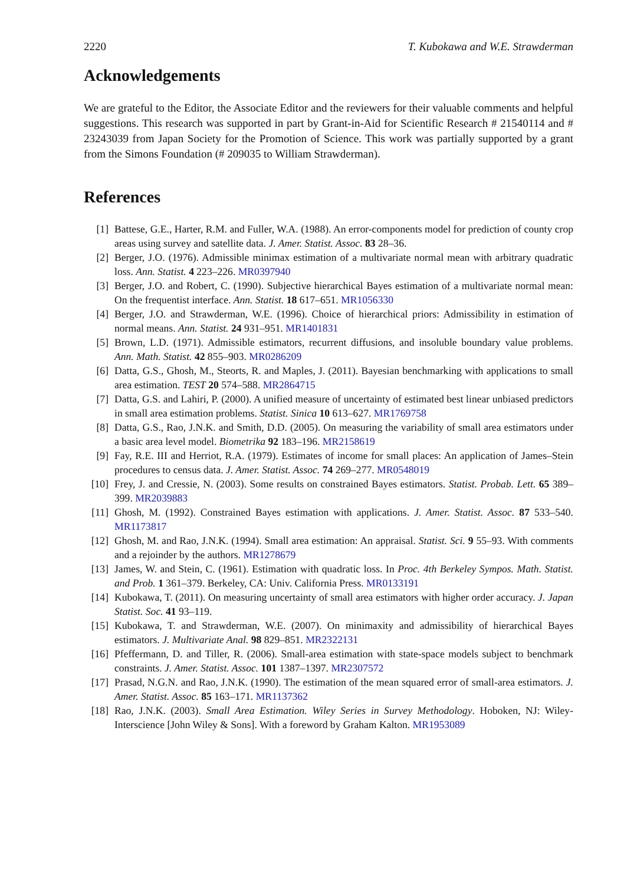2220 T. Kubokawa and W.E. Strawderman
Acknowledgements
We are grateful to the Editor, the Associate Editor and the reviewers for their valuable comments and helpful suggestions. This research was supported in part by Grant-in-Aid for Scientific Research # 21540114 and # 23243039 from Japan Society for the Promotion of Science. This work was partially supported by a grant from the Simons Foundation (# 209035 to William Strawderman).
References
[1] Battese, G.E., Harter, R.M. and Fuller, W.A. (1988). An error-components model for prediction of county crop areas using survey and satellite data. J. Amer. Statist. Assoc. 83 28–36.
[2] Berger, J.O. (1976). Admissible minimax estimation of a multivariate normal mean with arbitrary quadratic loss. Ann. Statist. 4 223–226. MR0397940
[3] Berger, J.O. and Robert, C. (1990). Subjective hierarchical Bayes estimation of a multivariate normal mean: On the frequentist interface. Ann. Statist. 18 617–651. MR1056330
[4] Berger, J.O. and Strawderman, W.E. (1996). Choice of hierarchical priors: Admissibility in estimation of normal means. Ann. Statist. 24 931–951. MR1401831
[5] Brown, L.D. (1971). Admissible estimators, recurrent diffusions, and insoluble boundary value problems. Ann. Math. Statist. 42 855–903. MR0286209
[6] Datta, G.S., Ghosh, M., Steorts, R. and Maples, J. (2011). Bayesian benchmarking with applications to small area estimation. TEST 20 574–588. MR2864715
[7] Datta, G.S. and Lahiri, P. (2000). A unified measure of uncertainty of estimated best linear unbiased predictors in small area estimation problems. Statist. Sinica 10 613–627. MR1769758
[8] Datta, G.S., Rao, J.N.K. and Smith, D.D. (2005). On measuring the variability of small area estimators under a basic area level model. Biometrika 92 183–196. MR2158619
[9] Fay, R.E. III and Herriot, R.A. (1979). Estimates of income for small places: An application of James–Stein procedures to census data. J. Amer. Statist. Assoc. 74 269–277. MR0548019
[10] Frey, J. and Cressie, N. (2003). Some results on constrained Bayes estimators. Statist. Probab. Lett. 65 389–399. MR2039883
[11] Ghosh, M. (1992). Constrained Bayes estimation with applications. J. Amer. Statist. Assoc. 87 533–540. MR1173817
[12] Ghosh, M. and Rao, J.N.K. (1994). Small area estimation: An appraisal. Statist. Sci. 9 55–93. With comments and a rejoinder by the authors. MR1278679
[13] James, W. and Stein, C. (1961). Estimation with quadratic loss. In Proc. 4th Berkeley Sympos. Math. Statist. and Prob. 1 361–379. Berkeley, CA: Univ. California Press. MR0133191
[14] Kubokawa, T. (2011). On measuring uncertainty of small area estimators with higher order accuracy. J. Japan Statist. Soc. 41 93–119.
[15] Kubokawa, T. and Strawderman, W.E. (2007). On minimaxity and admissibility of hierarchical Bayes estimators. J. Multivariate Anal. 98 829–851. MR2322131
[16] Pfeffermann, D. and Tiller, R. (2006). Small-area estimation with state-space models subject to benchmark constraints. J. Amer. Statist. Assoc. 101 1387–1397. MR2307572
[17] Prasad, N.G.N. and Rao, J.N.K. (1990). The estimation of the mean squared error of small-area estimators. J. Amer. Statist. Assoc. 85 163–171. MR1137362
[18] Rao, J.N.K. (2003). Small Area Estimation. Wiley Series in Survey Methodology. Hoboken, NJ: Wiley-Interscience [John Wiley & Sons]. With a foreword by Graham Kalton. MR1953089